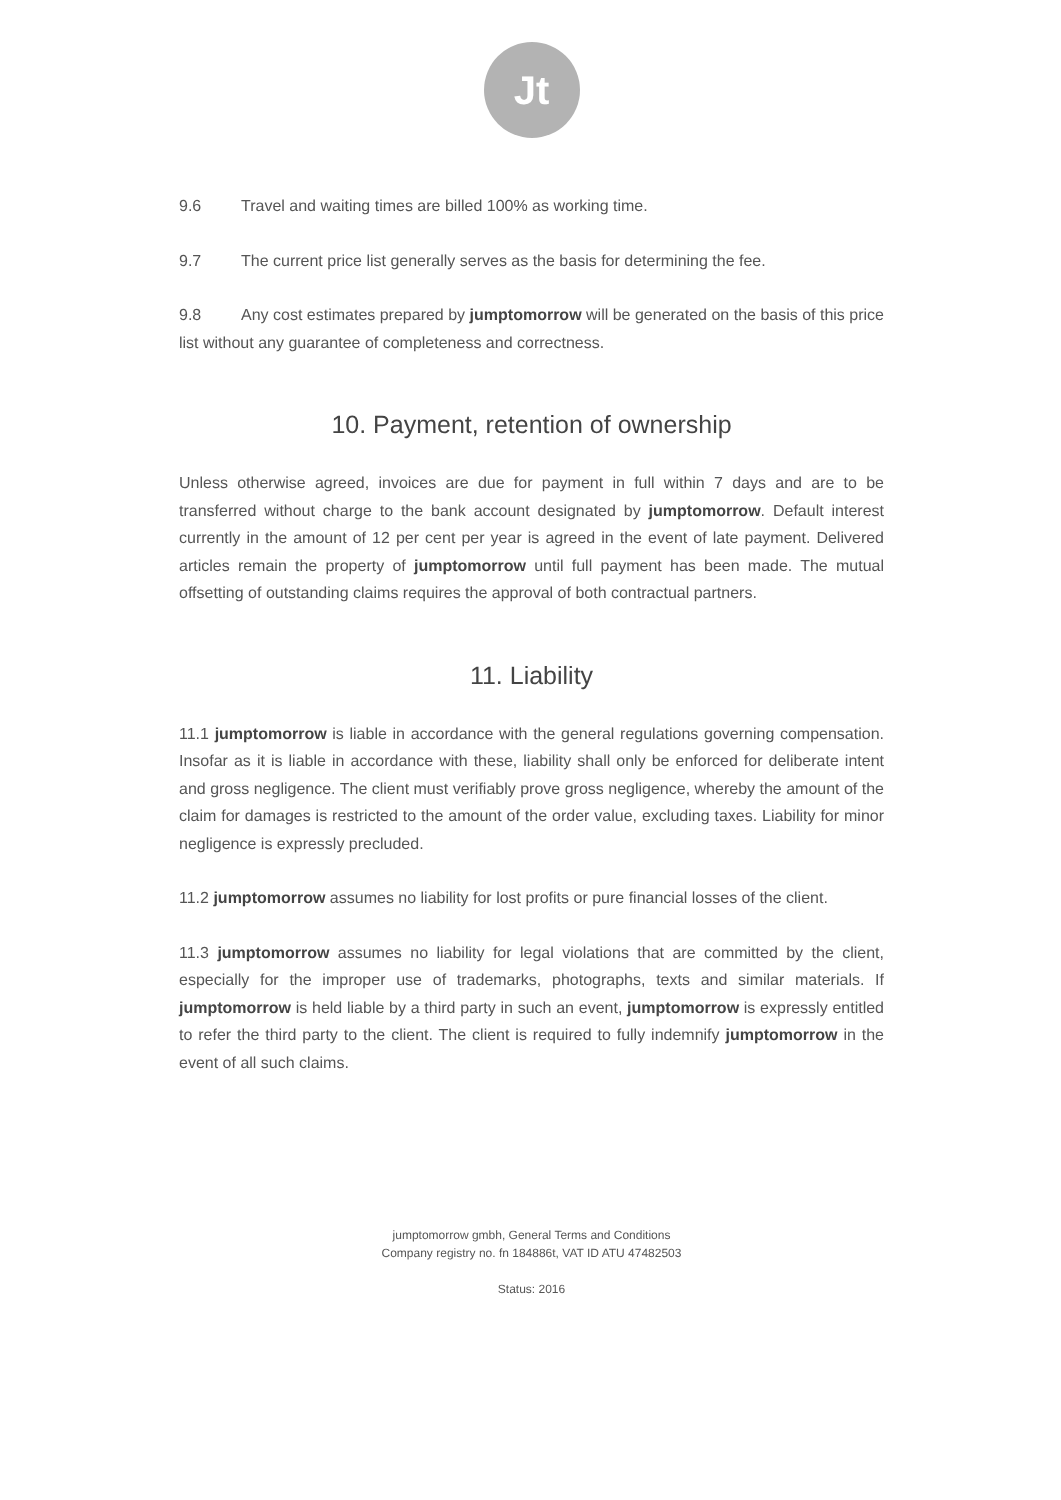Jt
9.6 Travel and waiting times are billed 100% as working time.
9.7 The current price list generally serves as the basis for determining the fee.
9.8 Any cost estimates prepared by jumptomorrow will be generated on the basis of this price list without any guarantee of completeness and correctness.
10. Payment, retention of ownership
Unless otherwise agreed, invoices are due for payment in full within 7 days and are to be transferred without charge to the bank account designated by jumptomorrow. Default interest currently in the amount of 12 per cent per year is agreed in the event of late payment. Delivered articles remain the property of jumptomorrow until full payment has been made. The mutual offsetting of outstanding claims requires the approval of both contractual partners.
11. Liability
11.1 jumptomorrow is liable in accordance with the general regulations governing compensation. Insofar as it is liable in accordance with these, liability shall only be enforced for deliberate intent and gross negligence. The client must verifiably prove gross negligence, whereby the amount of the claim for damages is restricted to the amount of the order value, excluding taxes. Liability for minor negligence is expressly precluded.
11.2 jumptomorrow assumes no liability for lost profits or pure financial losses of the client.
11.3 jumptomorrow assumes no liability for legal violations that are committed by the client, especially for the improper use of trademarks, photographs, texts and similar materials. If jumptomorrow is held liable by a third party in such an event, jumptomorrow is expressly entitled to refer the third party to the client. The client is required to fully indemnify jumptomorrow in the event of all such claims.
jumptomorrow gmbh, General Terms and Conditions
Company registry no. fn 184886t, VAT ID ATU 47482503
Status: 2016